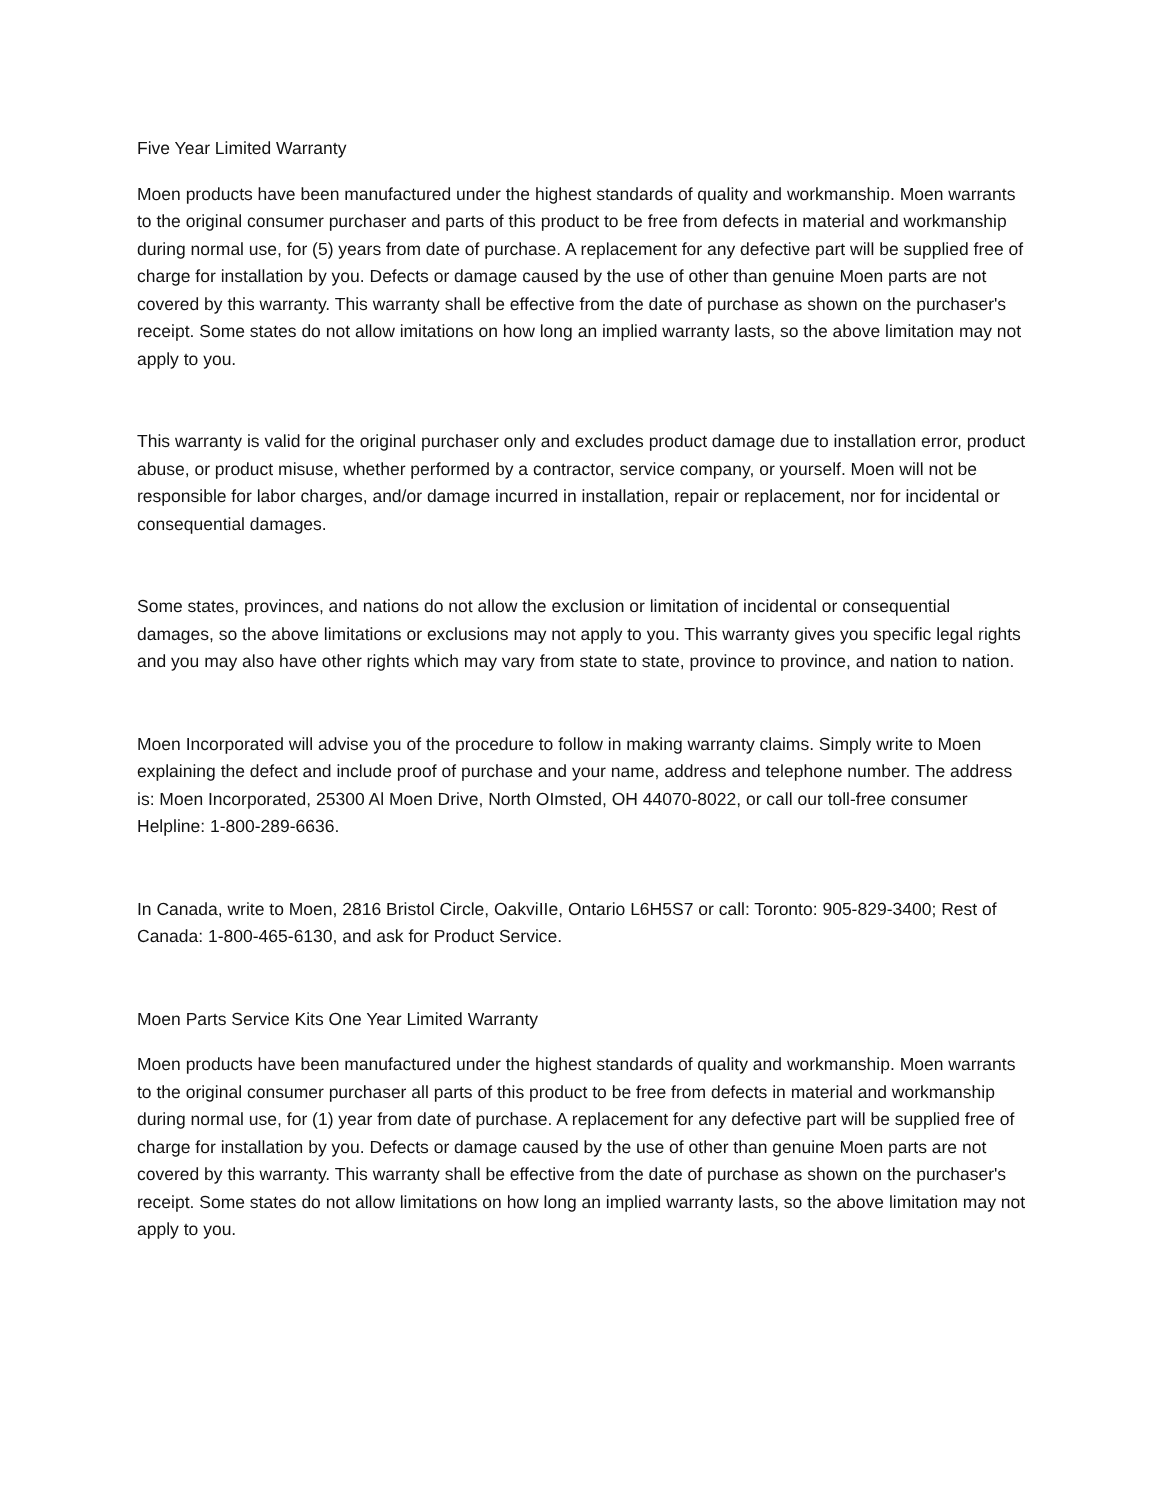Five Year Limited Warranty
Moen products have been manufactured under the highest standards of quality and workmanship. Moen warrants to the original consumer purchaser and parts of this product to be free from defects in material and workmanship during normal use, for (5) years from date of purchase. A replacement for any defective part will be supplied free of charge for installation by you. Defects or damage caused by the use of other than genuine Moen parts are not covered by this warranty. This warranty shall be effective from the date of purchase as shown on the purchaser's receipt. Some states do not allow imitations on how long an implied warranty lasts, so the above limitation may not apply to you.
This warranty is valid for the original purchaser only and excludes product damage due to installation error, product abuse, or product misuse, whether performed by a contractor, service company, or yourself. Moen will not be responsible for labor charges, and/or damage incurred in installation, repair or replacement, nor for incidental or consequential damages.
Some states, provinces, and nations do not allow the exclusion or limitation of incidental or consequential damages, so the above limitations or exclusions may not apply to you. This warranty gives you specific legal rights and you may also have other rights which may vary from state to state, province to province, and nation to nation.
Moen Incorporated will advise you of the procedure to follow in making warranty claims. Simply write to Moen explaining the defect and include proof of purchase and your name, address and telephone number. The address is: Moen Incorporated, 25300 Al Moen Drive, North OImsted, OH 44070-8022, or call our toll-free consumer Helpline: 1-800-289-6636.
In Canada, write to Moen, 2816 Bristol Circle, OakviIIe, Ontario L6H5S7 or call: Toronto: 905-829-3400; Rest of Canada: 1-800-465-6130, and ask for Product Service.
Moen Parts Service Kits One Year Limited Warranty
Moen products have been manufactured under the highest standards of quality and workmanship. Moen warrants to the original consumer purchaser all parts of this product to be free from defects in material and workmanship during normal use, for (1) year from date of purchase. A replacement for any defective part will be supplied free of charge for installation by you. Defects or damage caused by the use of other than genuine Moen parts are not covered by this warranty. This warranty shall be effective from the date of purchase as shown on the purchaser's receipt. Some states do not allow limitations on how long an implied warranty lasts, so the above limitation may not apply to you.